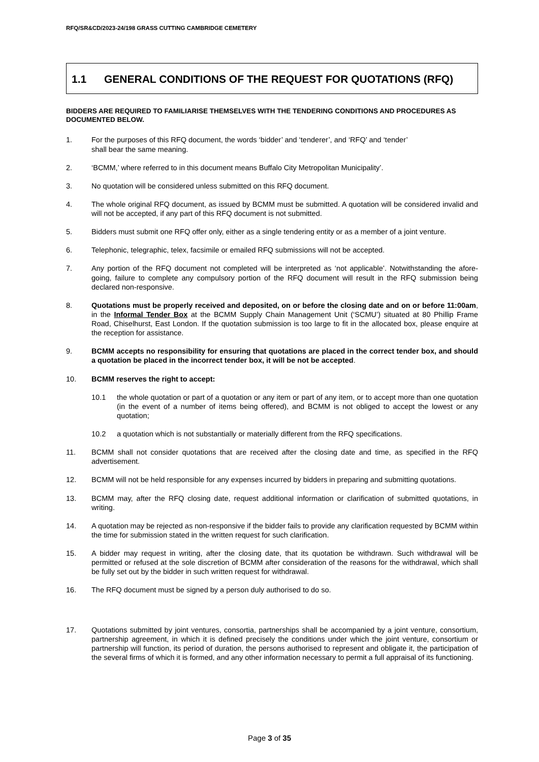RFQ/SR&CD/2023-24/198 GRASS CUTTING CAMBRIDGE CEMETERY
1.1 GENERAL CONDITIONS OF THE REQUEST FOR QUOTATIONS (RFQ)
BIDDERS ARE REQUIRED TO FAMILIARISE THEMSELVES WITH THE TENDERING CONDITIONS AND PROCEDURES AS DOCUMENTED BELOW.
1. For the purposes of this RFQ document, the words ‘bidder’ and ‘tenderer’, and ‘RFQ’ and ‘tender’
shall bear the same meaning.
2. ‘BCMM,’ where referred to in this document means Buffalo City Metropolitan Municipality’.
3. No quotation will be considered unless submitted on this RFQ document.
4. The whole original RFQ document, as issued by BCMM must be submitted. A quotation will be considered invalid and will not be accepted, if any part of this RFQ document is not submitted.
5. Bidders must submit one RFQ offer only, either as a single tendering entity or as a member of a joint venture.
6. Telephonic, telegraphic, telex, facsimile or emailed RFQ submissions will not be accepted.
7. Any portion of the RFQ document not completed will be interpreted as ‘not applicable’. Notwithstanding the afore-going, failure to complete any compulsory portion of the RFQ document will result in the RFQ submission being declared non-responsive.
8. Quotations must be properly received and deposited, on or before the closing date and on or before 11:00am, in the Informal Tender Box at the BCMM Supply Chain Management Unit (‘SCMU’) situated at 80 Phillip Frame Road, Chiselhurst, East London. If the quotation submission is too large to fit in the allocated box, please enquire at the reception for assistance.
9. BCMM accepts no responsibility for ensuring that quotations are placed in the correct tender box, and should a quotation be placed in the incorrect tender box, it will be not be accepted.
10. BCMM reserves the right to accept:
10.1 the whole quotation or part of a quotation or any item or part of any item, or to accept more than one quotation (in the event of a number of items being offered), and BCMM is not obliged to accept the lowest or any quotation;
10.2 a quotation which is not substantially or materially different from the RFQ specifications.
11. BCMM shall not consider quotations that are received after the closing date and time, as specified in the RFQ advertisement.
12. BCMM will not be held responsible for any expenses incurred by bidders in preparing and submitting quotations.
13. BCMM may, after the RFQ closing date, request additional information or clarification of submitted quotations, in writing.
14. A quotation may be rejected as non-responsive if the bidder fails to provide any clarification requested by BCMM within the time for submission stated in the written request for such clarification.
15. A bidder may request in writing, after the closing date, that its quotation be withdrawn. Such withdrawal will be permitted or refused at the sole discretion of BCMM after consideration of the reasons for the withdrawal, which shall be fully set out by the bidder in such written request for withdrawal.
16. The RFQ document must be signed by a person duly authorised to do so.
17. Quotations submitted by joint ventures, consortia, partnerships shall be accompanied by a joint venture, consortium, partnership agreement, in which it is defined precisely the conditions under which the joint venture, consortium or partnership will function, its period of duration, the persons authorised to represent and obligate it, the participation of the several firms of which it is formed, and any other information necessary to permit a full appraisal of its functioning.
Page 3 of 35